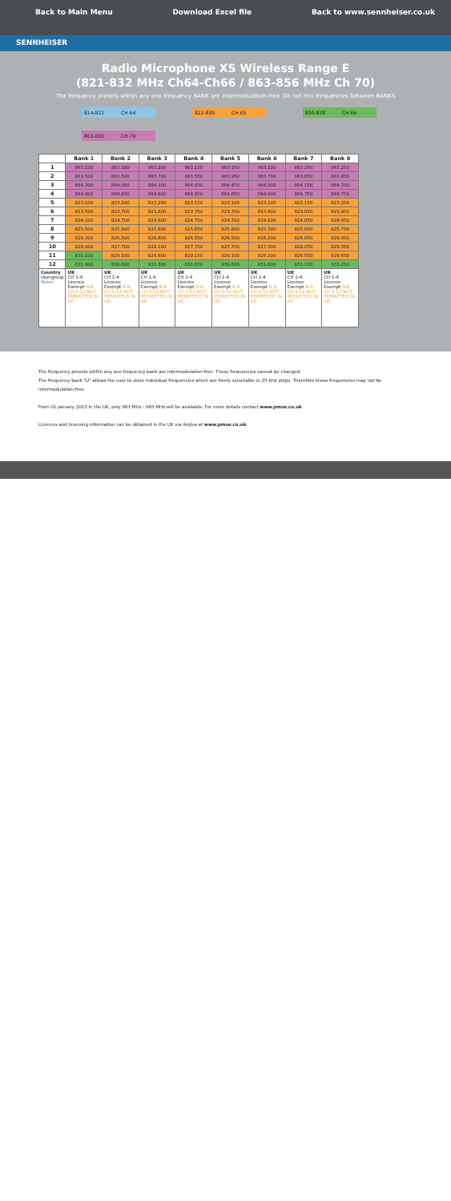Back to Main Menu Download Excel file Back to www.sennheiser.co.uk
SENNHEISER
Radio Microphone XS Wireless Range E
(821-832 MHz Ch64-Ch66 / 863-856 MHz Ch 70)
The frequency presets within any one frequency BANK are intermodulation-free. Do not mix frequencies between BANKS
814-822 CH 64 822-830 CH 65 830-838 CH 66
863-865 CH 70
| | Bank 1 | Bank 2 | Bank 3 | Bank 4 | Bank 5 | Bank 6 | Bank 7 | Bank 8 |
| --- | --- | --- | --- | --- | --- | --- | --- | --- |
| 1 | 863.100 | 863.100 | 863.200 | 863.150 | 863.150 | 863.100 | 863.250 | 863.250 |
| 2 | 863.500 | 863.500 | 863.700 | 863.550 | 863.950 | 863.700 | 863.650 | 863.850 |
| 3 | 864.300 | 864.000 | 864.100 | 864.050 | 864.450 | 864.500 | 864.150 | 864.350 |
| 4 | 864.900 | 864.800 | 864.800 | 864.850 | 864.850 | 864.900 | 864.750 | 864.750 |
| 5 | 823.100 | 823.100 | 823.200 | 823.150 | 823.100 | 823.100 | 823.150 | 823.250 |
| 6 | 823.500 | 823.700 | 823.800 | 823.750 | 823.700 | 823.600 | 823.850 | 823.950 |
| 7 | 824.100 | 824.700 | 824.600 | 824.750 | 824.700 | 824.600 | 824.850 | 824.950 |
| 8 | 825.500 | 825.800 | 825.600 | 825.850 | 825.800 | 825.300 | 825.650 | 825.750 |
| 9 | 826.300 | 826.500 | 826.800 | 826.550 | 826.500 | 826.200 | 826.850 | 826.950 |
| 10 | 828.900 | 827.700 | 828.100 | 827.750 | 827.700 | 827.300 | 828.250 | 828.350 |
| 11 | 830.100 | 829.100 | 829.600 | 829.150 | 829.100 | 829.200 | 829.550 | 829.650 |
| 12 | 831.900 | 830.600 | 831.300 | 831.650 | 830.600 | 831.600 | 831.150 | 831.250 |
| Country Usergroup Notes | UK CH 1-4 Licence Exempt N.B. CH 5-12 NOT PERMITTED IN UK | UK CH 1-4 Licence Exempt N.B. CH 5-12 NOT PERMITTED IN UK | UK CH 1-4 Licence Exempt N.B. CH 5-12 NOT PERMITTED IN UK | UK CH 1-4 Licence Exempt N.B. CH 5-12 NOT PERMITTED IN UK | UK CH 1-4 Licence Exempt N.B. CH 5-12 NOT PERMITTED IN UK | UK CH 1-4 Licence Exempt N.B. CH 5-12 NOT PERMITTED IN UK | UK CH 1-4 Licence Exempt N.B. CH 5-12 NOT PERMITTED IN UK | UK CH 1-4 Licence Exempt N.B. CH 5-12 NOT PERMITTED IN UK |
The frequency presets within any one frequency bank are intermodulation-free. These frequencies cannot be changed.
The frequency bank "U" allows the user to store individual frequencies which are freely selectable in 25-kHz steps. Therefore these frequencies may not be intermodulation-free.
From 01 January 2013 in the UK, only 863 MHz - 865 MHz will be available. For more details contact www.pmse.co.uk
Licences and licensing information can be obtained in the UK via Arqiva at www.pmse.co.uk